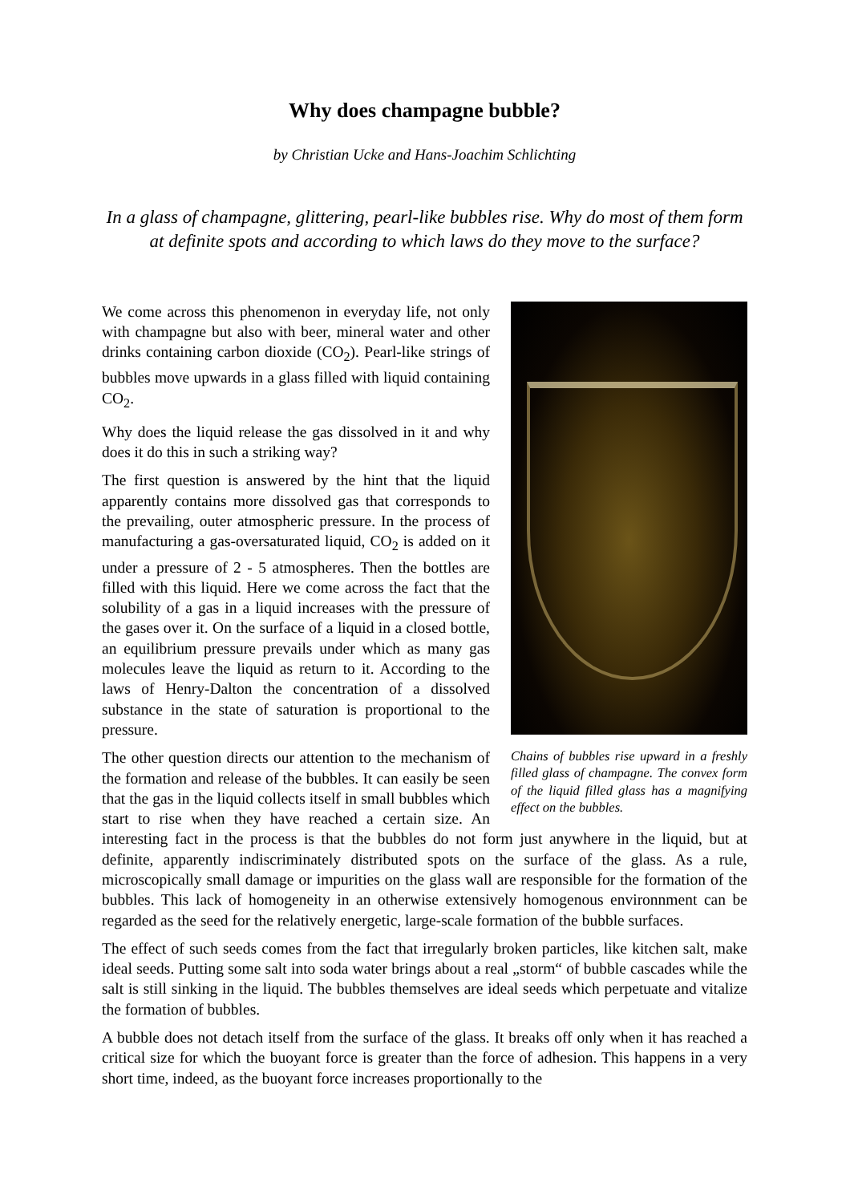Why does champagne bubble?
by Christian Ucke and Hans-Joachim Schlichting
In a glass of champagne, glittering, pearl-like bubbles rise. Why do most of them form at definite spots and according to which laws do they move to the surface?
Chains of bubbles rise upward in a freshly filled glass of champagne. The convex form of the liquid filled glass has a magnifying effect on the bubbles.
We come across this phenomenon in everyday life, not only with champagne but also with beer, mineral water and other drinks containing carbon dioxide (CO<sub>2</sub>). Pearl-like strings of bubbles move upwards in a glass filled with liquid containing CO<sub>2</sub>.
Why does the liquid release the gas dissolved in it and why does it do this in such a striking way?
The first question is answered by the hint that the liquid apparently contains more dissolved gas that corresponds to the prevailing, outer atmospheric pressure. In the process of manufacturing a gas-oversaturated liquid, CO<sub>2</sub> is added on it under a pressure of 2 - 5 atmospheres. Then the bottles are filled with this liquid. Here we come across the fact that the solubility of a gas in a liquid increases with the pressure of the gases over it. On the surface of a liquid in a closed bottle, an equilibrium pressure prevails under which as many gas molecules leave the liquid as return to it. According to the laws of Henry-Dalton the concentration of a dissolved substance in the state of saturation is proportional to the pressure.
The other question directs our attention to the mechanism of the formation and release of the bubbles. It can easily be seen that the gas in the liquid collects itself in small bubbles which start to rise when they have reached a certain size. An interesting fact in the process is that the bubbles do not form just anywhere in the liquid, but at definite, apparently indiscriminately distributed spots on the surface of the glass. As a rule, microscopically small damage or impurities on the glass wall are responsible for the formation of the bubbles. This lack of homogeneity in an otherwise extensively homogenous environnment can be regarded as the seed for the relatively energetic, large-scale formation of the bubble surfaces.
The effect of such seeds comes from the fact that irregularly broken particles, like kitchen salt, make ideal seeds. Putting some salt into soda water brings about a real „storm“ of bubble cascades while the salt is still sinking in the liquid. The bubbles themselves are ideal seeds which perpetuate and vitalize the formation of bubbles.
A bubble does not detach itself from the surface of the glass. It breaks off only when it has reached a critical size for which the buoyant force is greater than the force of adhesion. This happens in a very short time, indeed, as the buoyant force increases proportionally to the